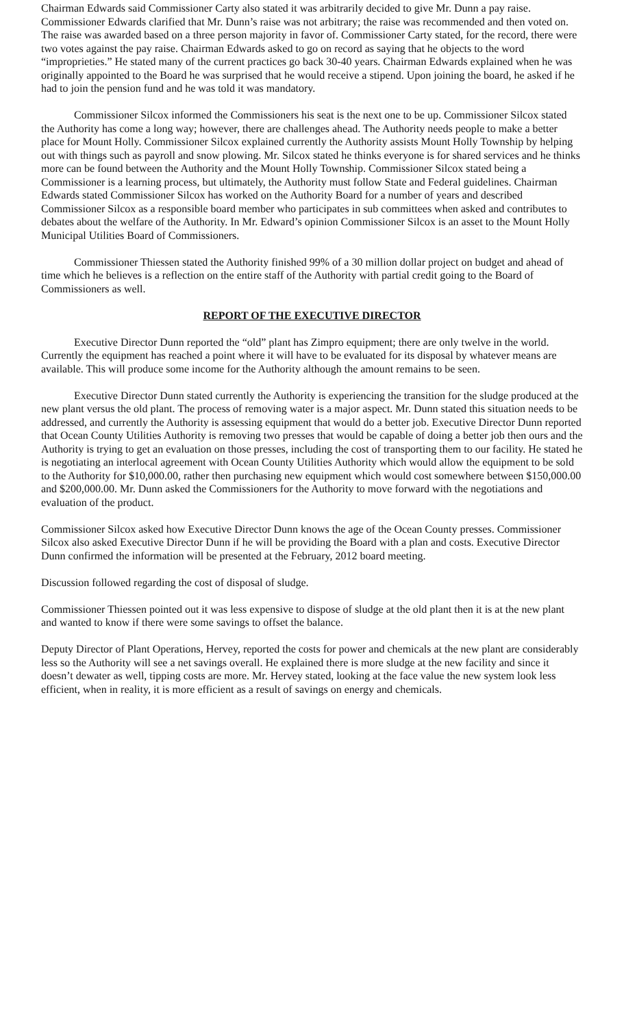Chairman Edwards said Commissioner Carty also stated it was arbitrarily decided to give Mr. Dunn a pay raise. Commissioner Edwards clarified that Mr. Dunn’s raise was not arbitrary; the raise was recommended and then voted on. The raise was awarded based on a three person majority in favor of. Commissioner Carty stated, for the record, there were two votes against the pay raise. Chairman Edwards asked to go on record as saying that he objects to the word “improprieties.” He stated many of the current practices go back 30-40 years. Chairman Edwards explained when he was originally appointed to the Board he was surprised that he would receive a stipend. Upon joining the board, he asked if he had to join the pension fund and he was told it was mandatory.
Commissioner Silcox informed the Commissioners his seat is the next one to be up. Commissioner Silcox stated the Authority has come a long way; however, there are challenges ahead. The Authority needs people to make a better place for Mount Holly. Commissioner Silcox explained currently the Authority assists Mount Holly Township by helping out with things such as payroll and snow plowing. Mr. Silcox stated he thinks everyone is for shared services and he thinks more can be found between the Authority and the Mount Holly Township. Commissioner Silcox stated being a Commissioner is a learning process, but ultimately, the Authority must follow State and Federal guidelines. Chairman Edwards stated Commissioner Silcox has worked on the Authority Board for a number of years and described Commissioner Silcox as a responsible board member who participates in sub committees when asked and contributes to debates about the welfare of the Authority. In Mr. Edward’s opinion Commissioner Silcox is an asset to the Mount Holly Municipal Utilities Board of Commissioners.
Commissioner Thiessen stated the Authority finished 99% of a 30 million dollar project on budget and ahead of time which he believes is a reflection on the entire staff of the Authority with partial credit going to the Board of Commissioners as well.
REPORT OF THE EXECUTIVE DIRECTOR
Executive Director Dunn reported the “old” plant has Zimpro equipment; there are only twelve in the world. Currently the equipment has reached a point where it will have to be evaluated for its disposal by whatever means are available. This will produce some income for the Authority although the amount remains to be seen.
Executive Director Dunn stated currently the Authority is experiencing the transition for the sludge produced at the new plant versus the old plant. The process of removing water is a major aspect. Mr. Dunn stated this situation needs to be addressed, and currently the Authority is assessing equipment that would do a better job. Executive Director Dunn reported that Ocean County Utilities Authority is removing two presses that would be capable of doing a better job then ours and the Authority is trying to get an evaluation on those presses, including the cost of transporting them to our facility. He stated he is negotiating an interlocal agreement with Ocean County Utilities Authority which would allow the equipment to be sold to the Authority for $10,000.00, rather then purchasing new equipment which would cost somewhere between $150,000.00 and $200,000.00. Mr. Dunn asked the Commissioners for the Authority to move forward with the negotiations and evaluation of the product.
Commissioner Silcox asked how Executive Director Dunn knows the age of the Ocean County presses. Commissioner Silcox also asked Executive Director Dunn if he will be providing the Board with a plan and costs. Executive Director Dunn confirmed the information will be presented at the February, 2012 board meeting.
Discussion followed regarding the cost of disposal of sludge.
Commissioner Thiessen pointed out it was less expensive to dispose of sludge at the old plant then it is at the new plant and wanted to know if there were some savings to offset the balance.
Deputy Director of Plant Operations, Hervey, reported the costs for power and chemicals at the new plant are considerably less so the Authority will see a net savings overall. He explained there is more sludge at the new facility and since it doesn’t dewater as well, tipping costs are more. Mr. Hervey stated, looking at the face value the new system look less efficient, when in reality, it is more efficient as a result of savings on energy and chemicals.